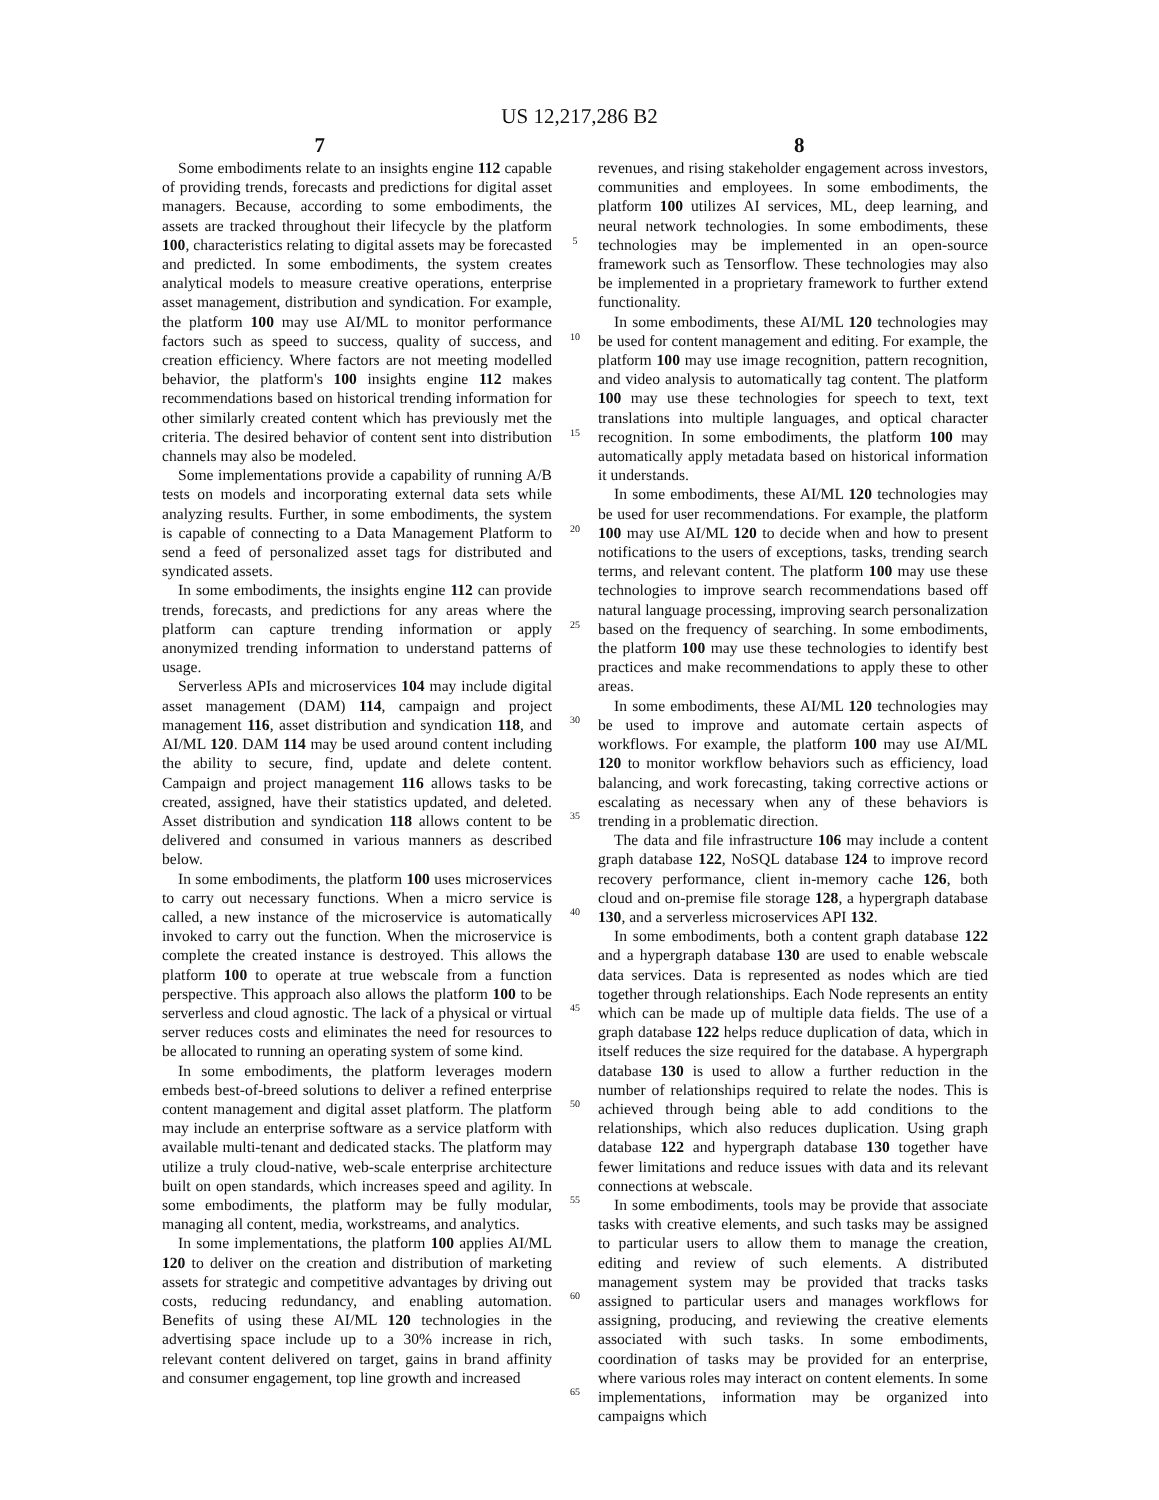US 12,217,286 B2
7 8
Some embodiments relate to an insights engine 112 capable of providing trends, forecasts and predictions for digital asset managers. Because, according to some embodiments, the assets are tracked throughout their lifecycle by the platform 100, characteristics relating to digital assets may be forecasted and predicted. In some embodiments, the system creates analytical models to measure creative operations, enterprise asset management, distribution and syndication. For example, the platform 100 may use AI/ML to monitor performance factors such as speed to success, quality of success, and creation efficiency. Where factors are not meeting modelled behavior, the platform's 100 insights engine 112 makes recommendations based on historical trending information for other similarly created content which has previously met the criteria. The desired behavior of content sent into distribution channels may also be modeled.
Some implementations provide a capability of running A/B tests on models and incorporating external data sets while analyzing results. Further, in some embodiments, the system is capable of connecting to a Data Management Platform to send a feed of personalized asset tags for distributed and syndicated assets.
In some embodiments, the insights engine 112 can provide trends, forecasts, and predictions for any areas where the platform can capture trending information or apply anonymized trending information to understand patterns of usage.
Serverless APIs and microservices 104 may include digital asset management (DAM) 114, campaign and project management 116, asset distribution and syndication 118, and AI/ML 120. DAM 114 may be used around content including the ability to secure, find, update and delete content. Campaign and project management 116 allows tasks to be created, assigned, have their statistics updated, and deleted. Asset distribution and syndication 118 allows content to be delivered and consumed in various manners as described below.
In some embodiments, the platform 100 uses microservices to carry out necessary functions. When a micro service is called, a new instance of the microservice is automatically invoked to carry out the function. When the microservice is complete the created instance is destroyed. This allows the platform 100 to operate at true webscale from a function perspective. This approach also allows the platform 100 to be serverless and cloud agnostic. The lack of a physical or virtual server reduces costs and eliminates the need for resources to be allocated to running an operating system of some kind.
In some embodiments, the platform leverages modern embeds best-of-breed solutions to deliver a refined enterprise content management and digital asset platform. The platform may include an enterprise software as a service platform with available multi-tenant and dedicated stacks. The platform may utilize a truly cloud-native, web-scale enterprise architecture built on open standards, which increases speed and agility. In some embodiments, the platform may be fully modular, managing all content, media, workstreams, and analytics.
In some implementations, the platform 100 applies AI/ML 120 to deliver on the creation and distribution of marketing assets for strategic and competitive advantages by driving out costs, reducing redundancy, and enabling automation. Benefits of using these AI/ML 120 technologies in the advertising space include up to a 30% increase in rich, relevant content delivered on target, gains in brand affinity and consumer engagement, top line growth and increased
5
10
15
20
25
30
35
40
45
50
55
60
65
revenues, and rising stakeholder engagement across investors, communities and employees. In some embodiments, the platform 100 utilizes AI services, ML, deep learning, and neural network technologies. In some embodiments, these technologies may be implemented in an open-source framework such as Tensorflow. These technologies may also be implemented in a proprietary framework to further extend functionality.
In some embodiments, these AI/ML 120 technologies may be used for content management and editing. For example, the platform 100 may use image recognition, pattern recognition, and video analysis to automatically tag content. The platform 100 may use these technologies for speech to text, text translations into multiple languages, and optical character recognition. In some embodiments, the platform 100 may automatically apply metadata based on historical information it understands.
In some embodiments, these AI/ML 120 technologies may be used for user recommendations. For example, the platform 100 may use AI/ML 120 to decide when and how to present notifications to the users of exceptions, tasks, trending search terms, and relevant content. The platform 100 may use these technologies to improve search recommendations based off natural language processing, improving search personalization based on the frequency of searching. In some embodiments, the platform 100 may use these technologies to identify best practices and make recommendations to apply these to other areas.
In some embodiments, these AI/ML 120 technologies may be used to improve and automate certain aspects of workflows. For example, the platform 100 may use AI/ML 120 to monitor workflow behaviors such as efficiency, load balancing, and work forecasting, taking corrective actions or escalating as necessary when any of these behaviors is trending in a problematic direction.
The data and file infrastructure 106 may include a content graph database 122, NoSQL database 124 to improve record recovery performance, client in-memory cache 126, both cloud and on-premise file storage 128, a hypergraph database 130, and a serverless microservices API 132.
In some embodiments, both a content graph database 122 and a hypergraph database 130 are used to enable webscale data services. Data is represented as nodes which are tied together through relationships. Each Node represents an entity which can be made up of multiple data fields. The use of a graph database 122 helps reduce duplication of data, which in itself reduces the size required for the database. A hypergraph database 130 is used to allow a further reduction in the number of relationships required to relate the nodes. This is achieved through being able to add conditions to the relationships, which also reduces duplication. Using graph database 122 and hypergraph database 130 together have fewer limitations and reduce issues with data and its relevant connections at webscale.
In some embodiments, tools may be provide that associate tasks with creative elements, and such tasks may be assigned to particular users to allow them to manage the creation, editing and review of such elements. A distributed management system may be provided that tracks tasks assigned to particular users and manages workflows for assigning, producing, and reviewing the creative elements associated with such tasks. In some embodiments, coordination of tasks may be provided for an enterprise, where various roles may interact on content elements. In some implementations, information may be organized into campaigns which